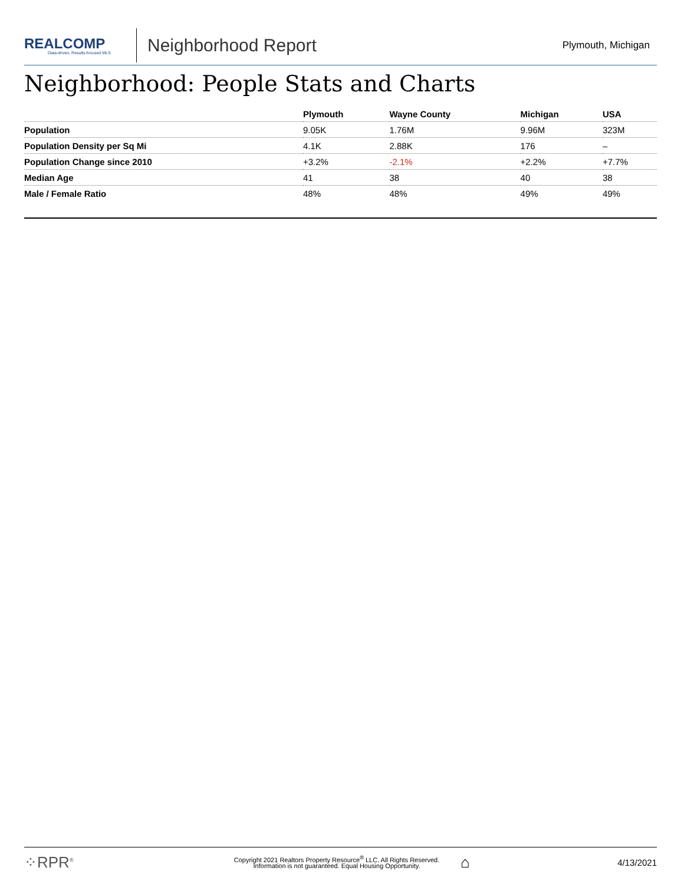REALCOMP
Data-driven, Results-focused MLS
Neighborhood Report
Plymouth, Michigan
Neighborhood: People Stats and Charts
| | Plymouth | Wayne County | Michigan | USA |
| --- | --- | --- | --- | --- |
| Population | 9.05K | 1.76M | 9.96M | 323M |
| Population Density per Sq Mi | 4.1K | 2.88K | 176 | – |
| Population Change since 2010 | +3.2% | -2.1% | +2.2% | +7.7% |
| Median Age | 41 | 38 | 40 | 38 |
| Male / Female Ratio | 48% | 48% | 49% | 49% |
⁘RPR<sup>®</sup>
Copyright 2021 Realtors Property Resource<sup>®</sup> LLC. All Rights Reserved.
Information is not guaranteed. Equal Housing Opportunity.
⌂
4/13/2021